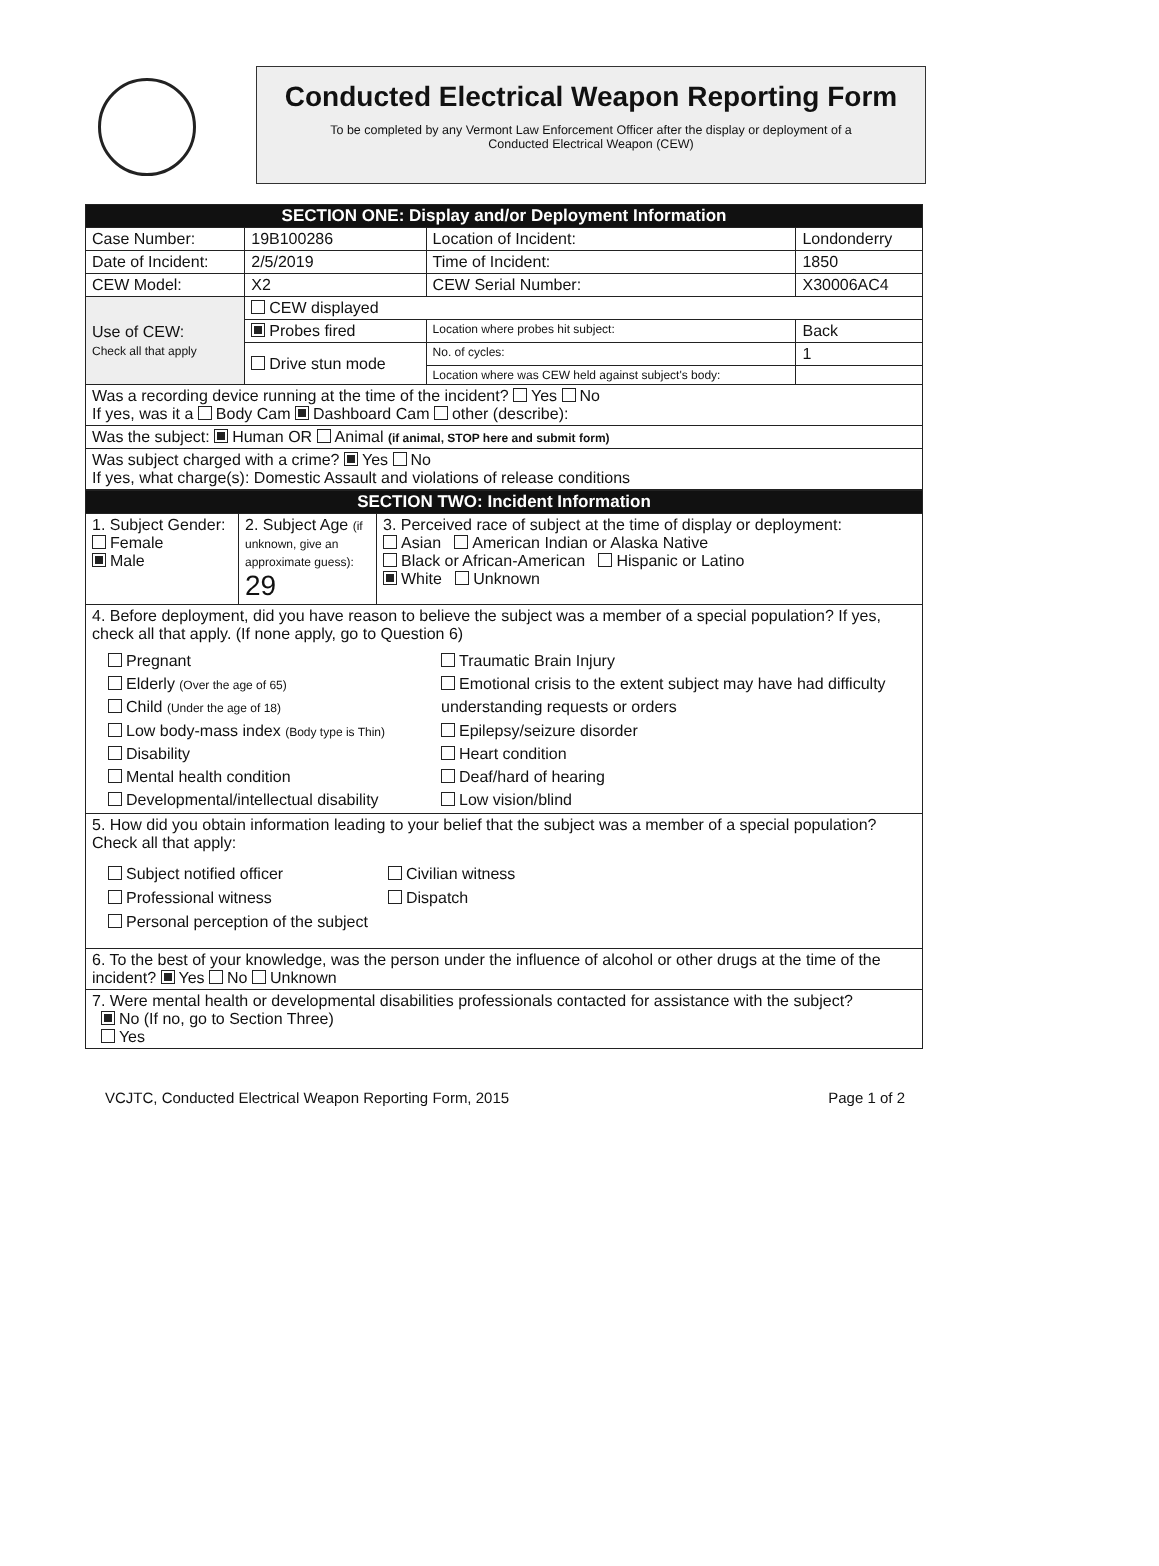Conducted Electrical Weapon Reporting Form
To be completed by any Vermont Law Enforcement Officer after the display or deployment of a
Conducted Electrical Weapon (CEW)
| SECTION ONE: Display and/or Deployment Information | | | |
| --- | --- | --- | --- |
| Case Number: | 19B100286 | Location of Incident: | Londonderry |
| Date of Incident: | 2/5/2019 | Time of Incident: | 1850 |
| CEW Model: | X2 | CEW Serial Number: | X30006AC4 |
| Use of CEW: Check all that apply | CEW displayed | | |
| | Probes fired | Location where probes hit subject: | Back |
| | Drive stun mode | No. of cycles: | 1 |
| | | Location where was CEW held against subject's body: | |
| Was a recording device running at the time of the incident? Yes No If yes, was it a Body Cam Dashboard Cam other (describe): | | | |
| Was the subject: Human OR Animal (if animal, STOP here and submit form) | | | |
| Was subject charged with a crime? Yes No If yes, what charge(s): Domestic Assault and violations of release conditions | | | |
| SECTION TWO: Incident Information | | |
| --- | --- | --- |
| 1. Subject Gender: Female Male | 2. Subject Age (if unknown, give an approximate guess): 29 | 3. Perceived race of subject at the time of display or deployment: Asian American Indian or Alaska Native Black or African-American Hispanic or Latino White Unknown |
| 4. Before deployment, did you have reason to believe the subject was a member of a special population? If yes, check all that apply. (If none apply, go to Question 6) Pregnant Elderly (Over the age of 65) Child (Under the age of 18) Low body-mass index (Body type is Thin) Disability Mental health condition Developmental/intellectual disability Traumatic Brain Injury Emotional crisis to the extent subject may have had difficulty understanding requests or orders Epilepsy/seizure disorder Heart condition Deaf/hard of hearing Low vision/blind | | |
| 5. How did you obtain information leading to your belief that the subject was a member of a special population? Check all that apply: Subject notified officer Professional witness Personal perception of the subject Civilian witness Dispatch | | |
| 6. To the best of your knowledge, was the person under the influence of alcohol or other drugs at the time of the incident? Yes No Unknown | | |
| 7. Were mental health or developmental disabilities professionals contacted for assistance with the subject? No (If no, go to Section Three) Yes | | |
VCJTC, Conducted Electrical Weapon Reporting Form, 2015 Page 1 of 2